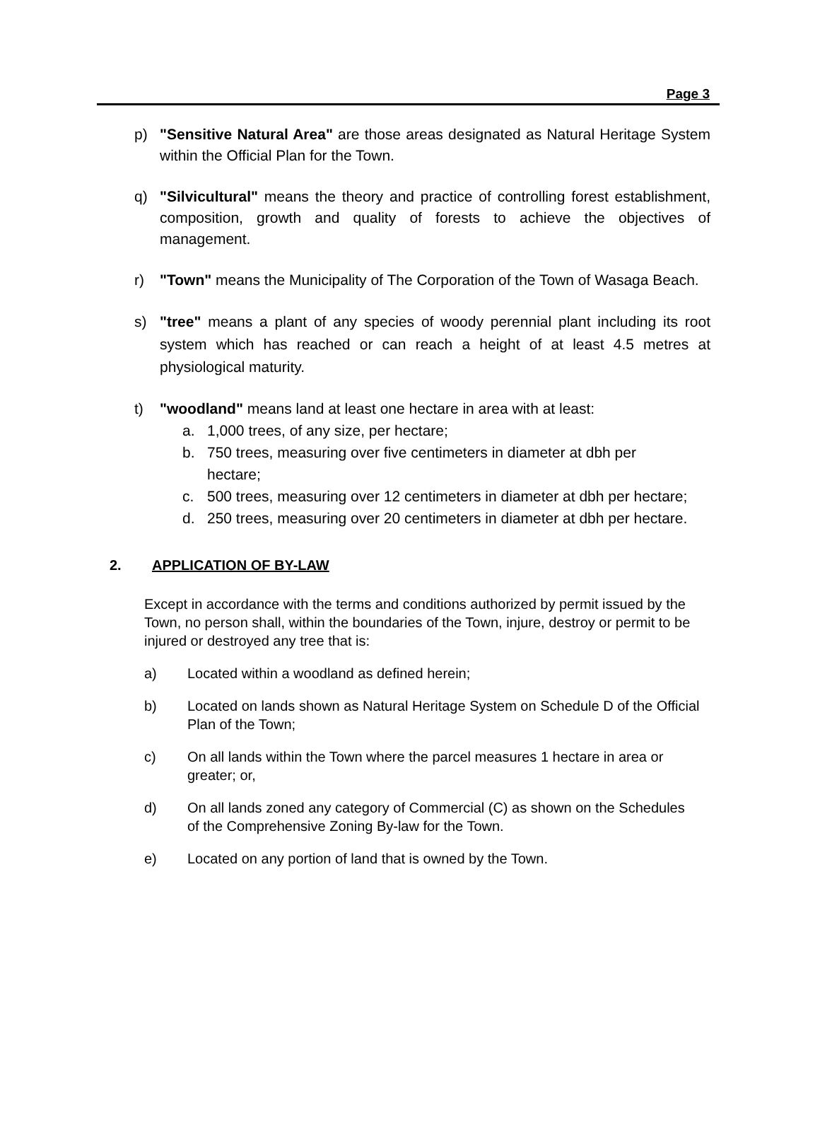Page 3
p) "Sensitive Natural Area" are those areas designated as Natural Heritage System within the Official Plan for the Town.
q) "Silvicultural" means the theory and practice of controlling forest establishment, composition, growth and quality of forests to achieve the objectives of management.
r) "Town" means the Municipality of The Corporation of the Town of Wasaga Beach.
s) "tree" means a plant of any species of woody perennial plant including its root system which has reached or can reach a height of at least 4.5 metres at physiological maturity.
t) "woodland" means land at least one hectare in area with at least:
a. 1,000 trees, of any size, per hectare;
b. 750 trees, measuring over five centimeters in diameter at dbh per hectare;
c. 500 trees, measuring over 12 centimeters in diameter at dbh per hectare;
d. 250 trees, measuring over 20 centimeters in diameter at dbh per hectare.
2. APPLICATION OF BY-LAW
Except in accordance with the terms and conditions authorized by permit issued by the Town, no person shall, within the boundaries of the Town, injure, destroy or permit to be injured or destroyed any tree that is:
a) Located within a woodland as defined herein;
b) Located on lands shown as Natural Heritage System on Schedule D of the Official Plan of the Town;
c) On all lands within the Town where the parcel measures 1 hectare in area or greater; or,
d) On all lands zoned any category of Commercial (C) as shown on the Schedules of the Comprehensive Zoning By-law for the Town.
e) Located on any portion of land that is owned by the Town.